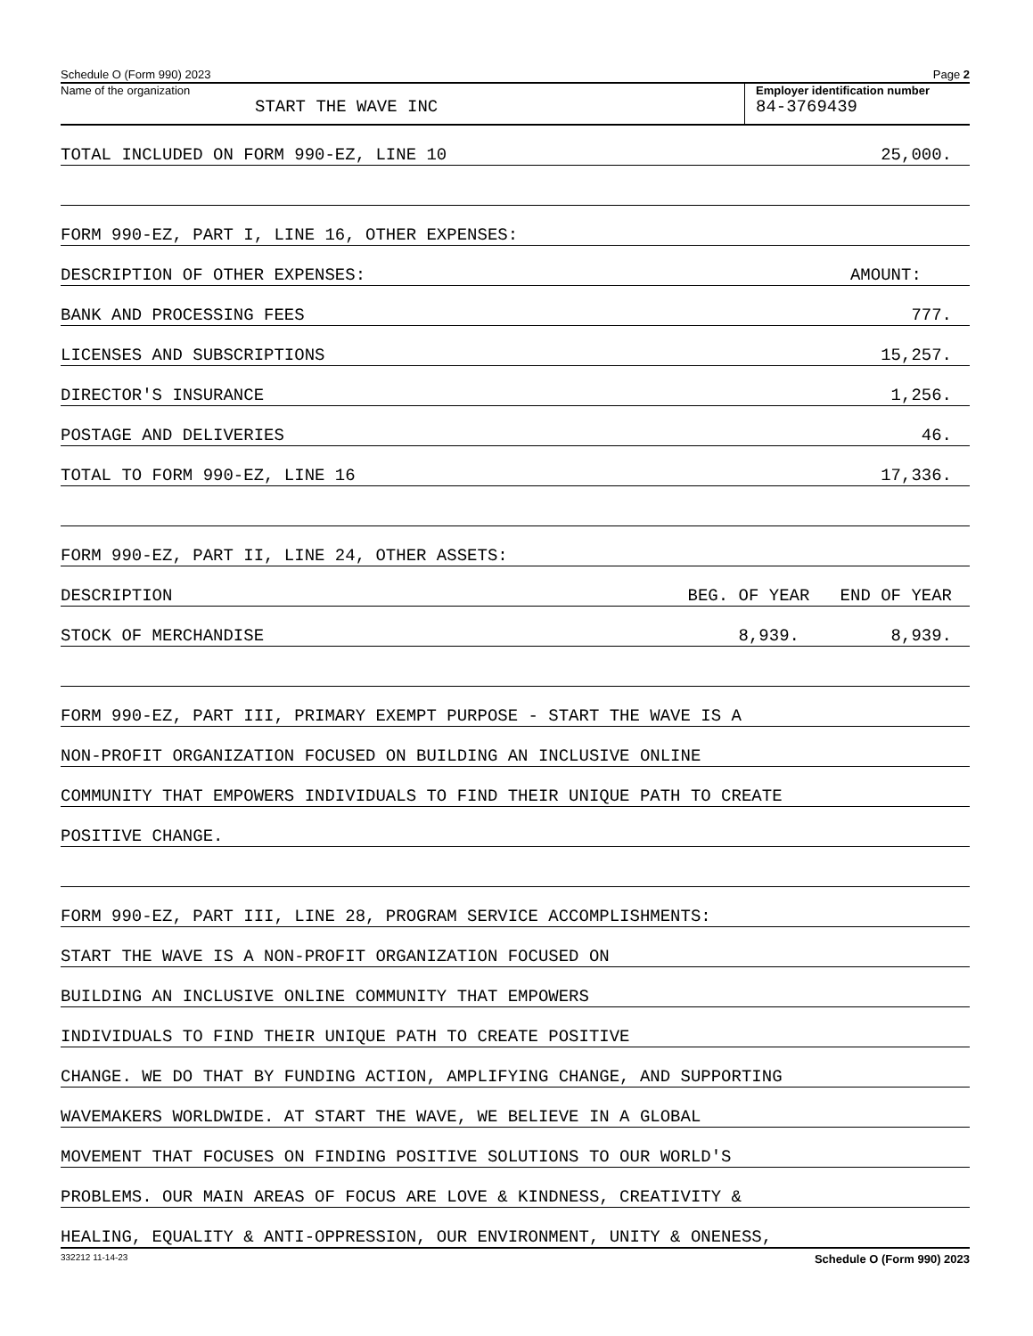Schedule O (Form 990) 2023 Page 2
Name of the organization
START THE WAVE INC
Employer identification number
84-3769439
TOTAL INCLUDED ON FORM 990-EZ, LINE 10 25,000.
FORM 990-EZ, PART I, LINE 16, OTHER EXPENSES:
DESCRIPTION OF OTHER EXPENSES: AMOUNT:
BANK AND PROCESSING FEES 777.
LICENSES AND SUBSCRIPTIONS 15,257.
DIRECTOR'S INSURANCE 1,256.
POSTAGE AND DELIVERIES 46.
TOTAL TO FORM 990-EZ, LINE 16 17,336.
FORM 990-EZ, PART II, LINE 24, OTHER ASSETS:
DESCRIPTION BEG. OF YEAR END OF YEAR
STOCK OF MERCHANDISE 8,939. 8,939.
FORM 990-EZ, PART III, PRIMARY EXEMPT PURPOSE - START THE WAVE IS A
NON-PROFIT ORGANIZATION FOCUSED ON BUILDING AN INCLUSIVE ONLINE
COMMUNITY THAT EMPOWERS INDIVIDUALS TO FIND THEIR UNIQUE PATH TO CREATE
POSITIVE CHANGE.
FORM 990-EZ, PART III, LINE 28, PROGRAM SERVICE ACCOMPLISHMENTS:
START THE WAVE IS A NON-PROFIT ORGANIZATION FOCUSED ON
BUILDING AN INCLUSIVE ONLINE COMMUNITY THAT EMPOWERS
INDIVIDUALS TO FIND THEIR UNIQUE PATH TO CREATE POSITIVE
CHANGE. WE DO THAT BY FUNDING ACTION, AMPLIFYING CHANGE, AND SUPPORTING
WAVEMAKERS WORLDWIDE. AT START THE WAVE, WE BELIEVE IN A GLOBAL
MOVEMENT THAT FOCUSES ON FINDING POSITIVE SOLUTIONS TO OUR WORLD'S
PROBLEMS. OUR MAIN AREAS OF FOCUS ARE LOVE & KINDNESS, CREATIVITY &
HEALING, EQUALITY & ANTI-OPPRESSION, OUR ENVIRONMENT, UNITY & ONENESS,
332212 11-14-23 Schedule O (Form 990) 2023